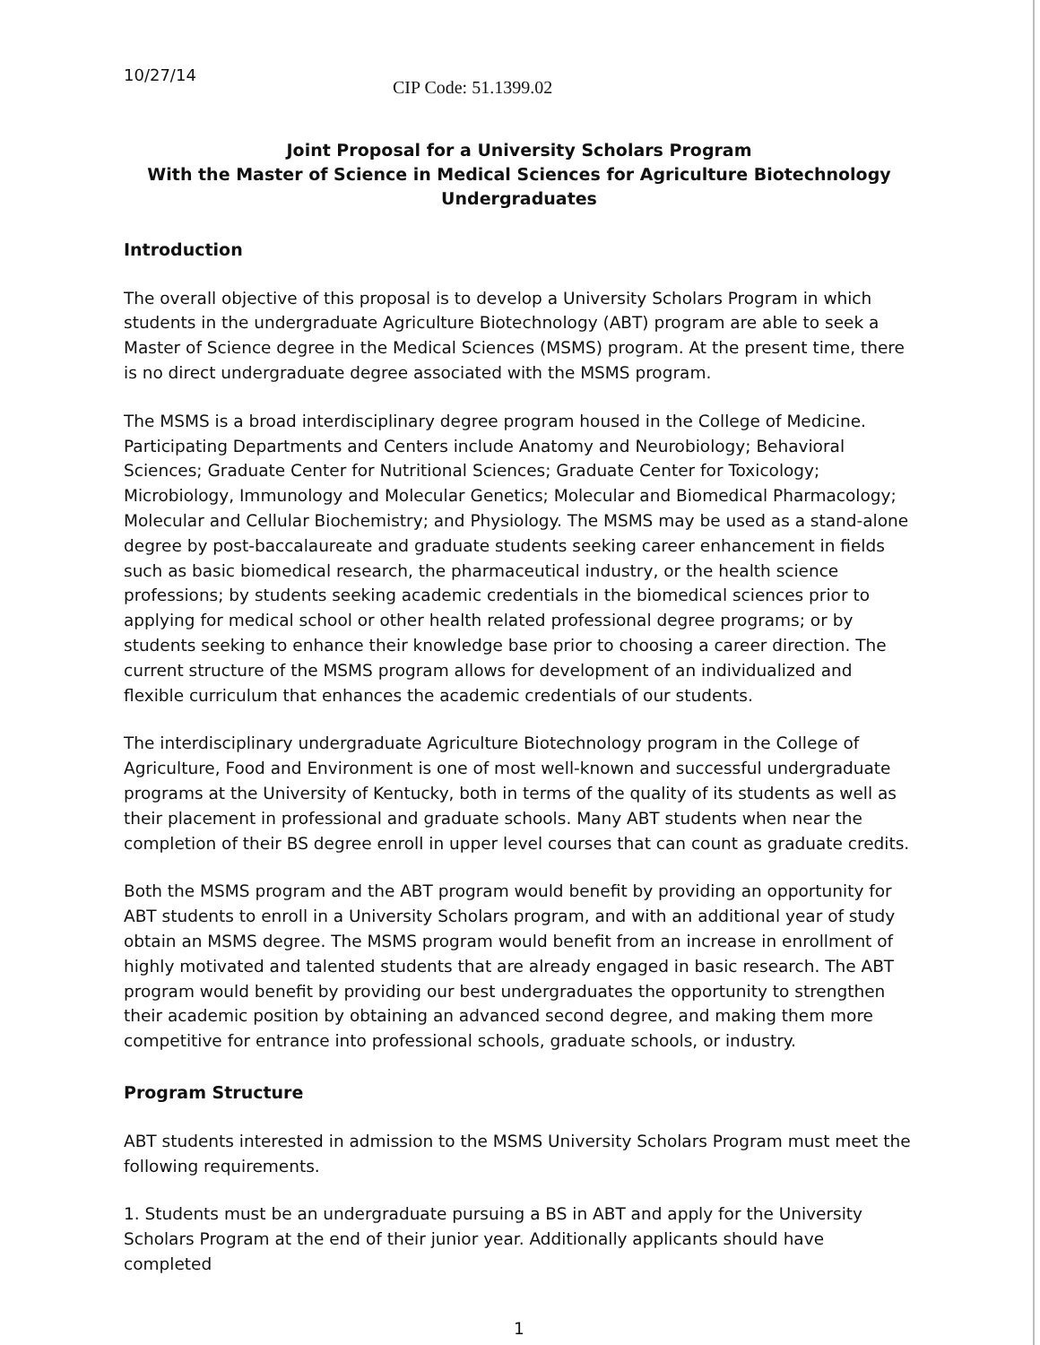10/27/14
CIP Code: 51.1399.02
Joint Proposal for a University Scholars Program
With the Master of Science in Medical Sciences for Agriculture Biotechnology Undergraduates
Introduction
The overall objective of this proposal is to develop a University Scholars Program in which students in the undergraduate Agriculture Biotechnology (ABT) program are able to seek a Master of Science degree in the Medical Sciences (MSMS) program. At the present time, there is no direct undergraduate degree associated with the MSMS program.
The MSMS is a broad interdisciplinary degree program housed in the College of Medicine. Participating Departments and Centers include Anatomy and Neurobiology; Behavioral Sciences; Graduate Center for Nutritional Sciences; Graduate Center for Toxicology; Microbiology, Immunology and Molecular Genetics; Molecular and Biomedical Pharmacology; Molecular and Cellular Biochemistry; and Physiology. The MSMS may be used as a stand-alone degree by post-baccalaureate and graduate students seeking career enhancement in fields such as basic biomedical research, the pharmaceutical industry, or the health science professions; by students seeking academic credentials in the biomedical sciences prior to applying for medical school or other health related professional degree programs; or by students seeking to enhance their knowledge base prior to choosing a career direction. The current structure of the MSMS program allows for development of an individualized and flexible curriculum that enhances the academic credentials of our students.
The interdisciplinary undergraduate Agriculture Biotechnology program in the College of Agriculture, Food and Environment is one of most well-known and successful undergraduate programs at the University of Kentucky, both in terms of the quality of its students as well as their placement in professional and graduate schools. Many ABT students when near the completion of their BS degree enroll in upper level courses that can count as graduate credits.
Both the MSMS program and the ABT program would benefit by providing an opportunity for ABT students to enroll in a University Scholars program, and with an additional year of study obtain an MSMS degree. The MSMS program would benefit from an increase in enrollment of highly motivated and talented students that are already engaged in basic research. The ABT program would benefit by providing our best undergraduates the opportunity to strengthen their academic position by obtaining an advanced second degree, and making them more competitive for entrance into professional schools, graduate schools, or industry.
Program Structure
ABT students interested in admission to the MSMS University Scholars Program must meet the following requirements.
1. Students must be an undergraduate pursuing a BS in ABT and apply for the University Scholars Program at the end of their junior year. Additionally applicants should have completed
1